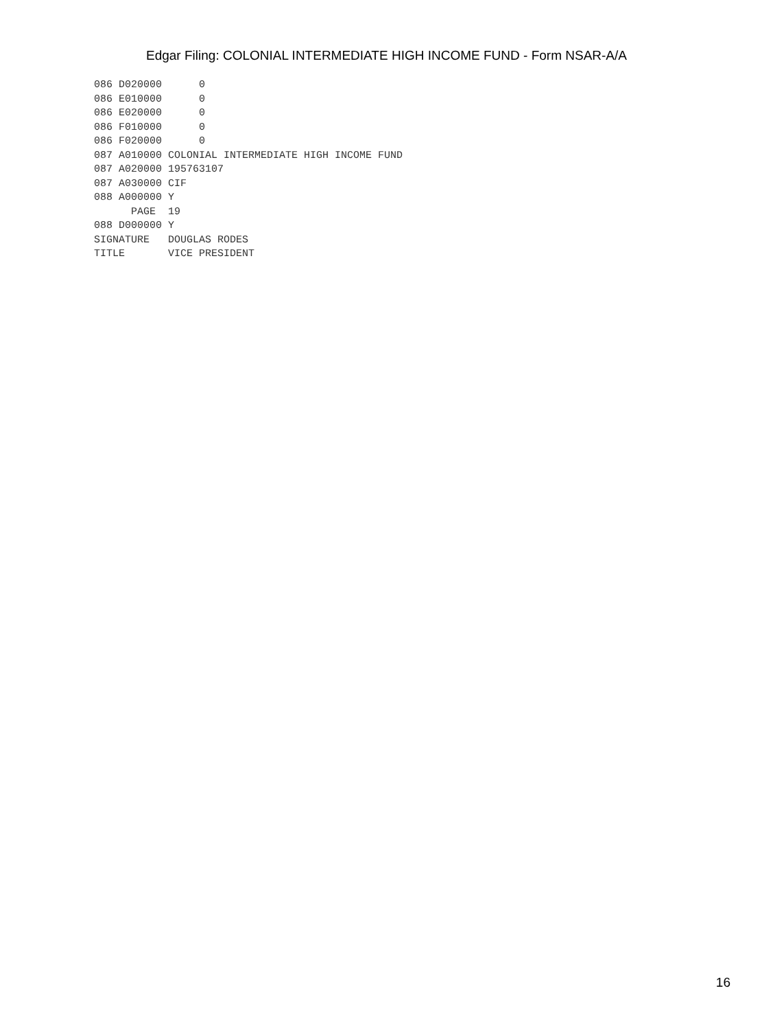Edgar Filing: COLONIAL INTERMEDIATE HIGH INCOME FUND - Form NSAR-A/A
086 D020000      0
086 E010000      0
086 E020000      0
086 F010000      0
086 F020000      0
087 A010000 COLONIAL INTERMEDIATE HIGH INCOME FUND
087 A020000 195763107
087 A030000 CIF
088 A000000 Y
      PAGE  19
088 D000000 Y
SIGNATURE   DOUGLAS RODES
TITLE       VICE PRESIDENT
16